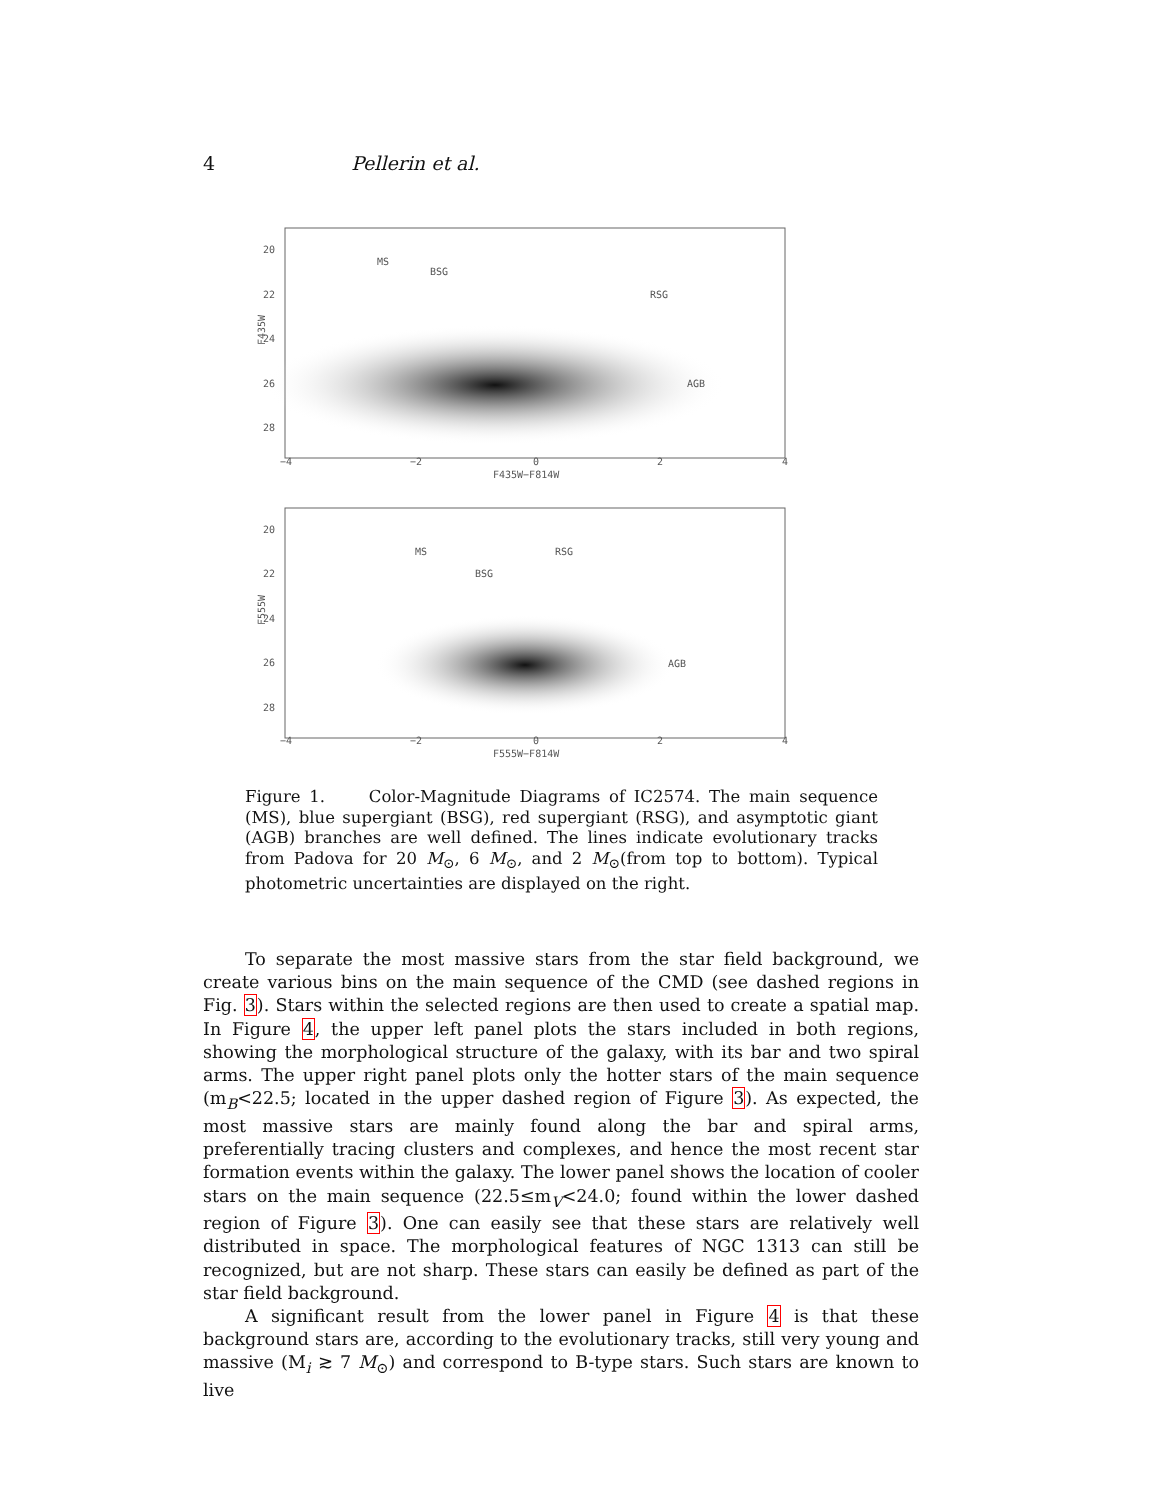4 Pellerin et al.
20
22
24
26
28
MS
BSG
RSG
AGB
F435W
−4
−2
0
2
4
F435W−F814W
20
22
24
26
28
MS
RSG
BSG
AGB
F555W
−4
−2
0
2
4
F555W−F814W
Figure 1. Color-Magnitude Diagrams of IC2574. The main sequence (MS), blue supergiant (BSG), red supergiant (RSG), and asymptotic giant (AGB) branches are well defined. The lines indicate evolutionary tracks from Padova for 20 M<sub>⊙</sub>, 6 M<sub>⊙</sub>, and 2 M<sub>⊙</sub>(from top to bottom). Typical photometric uncertainties are displayed on the right.
To separate the most massive stars from the star field background, we create various bins on the main sequence of the CMD (see dashed regions in Fig. 3). Stars within the selected regions are then used to create a spatial map. In Figure 4, the upper left panel plots the stars included in both regions, showing the morphological structure of the galaxy, with its bar and two spiral arms. The upper right panel plots only the hotter stars of the main sequence (m<sub>B</sub><22.5; located in the upper dashed region of Figure 3). As expected, the most massive stars are mainly found along the bar and spiral arms, preferentially tracing clusters and complexes, and hence the most recent star formation events within the galaxy. The lower panel shows the location of cooler stars on the main sequence (22.5≤m<sub>V</sub><24.0; found within the lower dashed region of Figure 3). One can easily see that these stars are relatively well distributed in space. The morphological features of NGC 1313 can still be recognized, but are not sharp. These stars can easily be defined as part of the star field background.
A significant result from the lower panel in Figure 4 is that these background stars are, according to the evolutionary tracks, still very young and massive (M<sub>i</sub> ≳ 7 M<sub>⊙</sub>) and correspond to B-type stars. Such stars are known to live